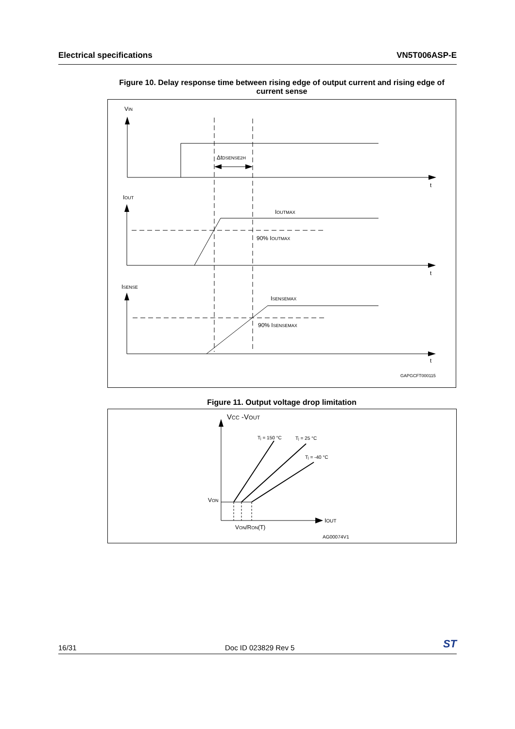Electrical specifications VN5T006ASP-E
Figure 10. Delay response time between rising edge of output current and rising edge of current sense
VIN
ΔtDSENSE2H
t
IOUT
IOUTMAX
90% IOUTMAX
t
ISENSE
ISENSEMAX
90% ISENSEMAX
t
GAPGCFT000115
Figure 11. Output voltage drop limitation
VCC -VOUT
Tj = 150 °C
Tj = 25 °C
Tj = -40 °C
VON
IOUT
VON/RON(T)
AG00074V1
16/31 Doc ID 023829 Rev 5 ST